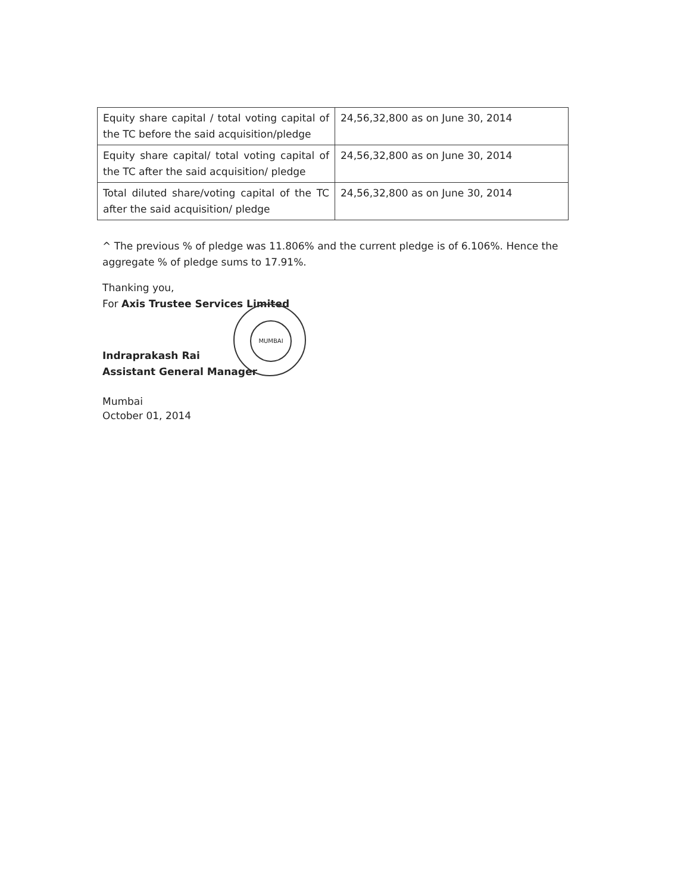| Equity share capital / total voting capital of the TC before the said acquisition/pledge | 24,56,32,800 as on June 30, 2014 |
| Equity share capital/ total voting capital of the TC after the said acquisition/ pledge | 24,56,32,800 as on June 30, 2014 |
| Total diluted share/voting capital of the TC after the said acquisition/ pledge | 24,56,32,800 as on June 30, 2014 |
^ The previous % of pledge was 11.806% and the current pledge is of 6.106%. Hence the aggregate % of pledge sums to 17.91%.
Thanking you,
For Axis Trustee Services Limited
Indraprakash Rai
Assistant General Manager
Mumbai
October 01, 2014
MUMBAI